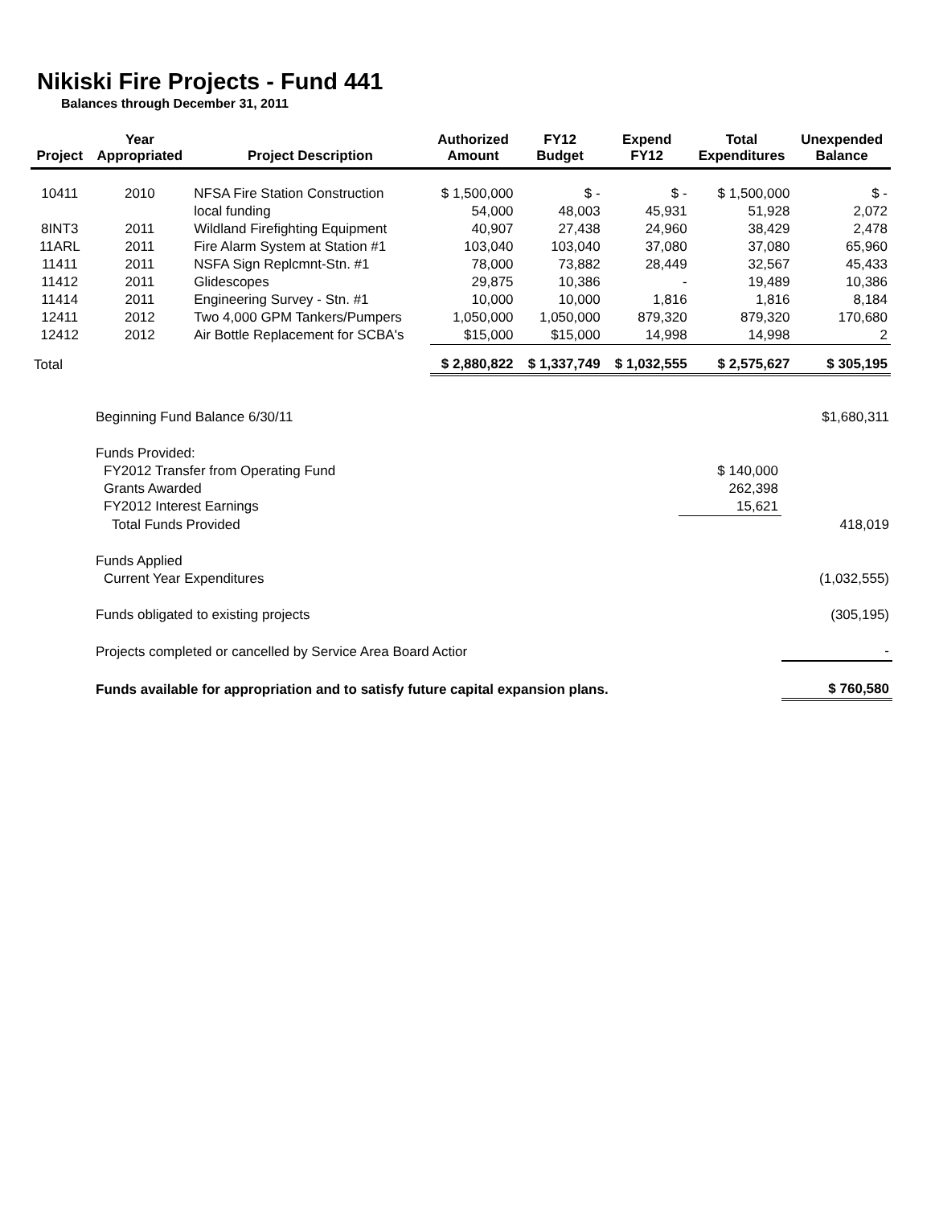Nikiski Fire Projects - Fund 441
Balances through December 31, 2011
| Project | Year Appropriated | Project Description | Authorized Amount | FY12 Budget | Expend FY12 | Total Expenditures | Unexpended Balance |
| --- | --- | --- | --- | --- | --- | --- | --- |
| 10411 | 2010 | NFSA Fire Station Construction | $ 1,500,000 | $ - | $ - | $ 1,500,000 | $ - |
| | | local funding | 54,000 | 48,003 | 45,931 | 51,928 | 2,072 |
| 8INT3 | 2011 | Wildland Firefighting Equipment | 40,907 | 27,438 | 24,960 | 38,429 | 2,478 |
| 11ARL | 2011 | Fire Alarm System at Station #1 | 103,040 | 103,040 | 37,080 | 37,080 | 65,960 |
| 11411 | 2011 | NSFA Sign Replcmnt-Stn. #1 | 78,000 | 73,882 | 28,449 | 32,567 | 45,433 |
| 11412 | 2011 | Glidescopes | 29,875 | 10,386 | - | 19,489 | 10,386 |
| 11414 | 2011 | Engineering Survey - Stn. #1 | 10,000 | 10,000 | 1,816 | 1,816 | 8,184 |
| 12411 | 2012 | Two 4,000 GPM Tankers/Pumpers | 1,050,000 | 1,050,000 | 879,320 | 879,320 | 170,680 |
| 12412 | 2012 | Air Bottle Replacement for SCBA's | $15,000 | $15,000 | 14,998 | 14,998 | 2 |
| Total | | | $ 2,880,822 | $ 1,337,749 | $ 1,032,555 | $ 2,575,627 | $ 305,195 |
| Beginning Fund Balance 6/30/11 | | $1,680,311 |
| Funds Provided: | | |
| FY2012 Transfer from Operating Fund | $ 140,000 | |
| Grants Awarded | 262,398 | |
| FY2012 Interest Earnings | 15,621 | |
| Total Funds Provided | | 418,019 |
| Funds Applied | | |
| Current Year Expenditures | | (1,032,555) |
| Funds obligated to existing projects | | (305,195) |
| Projects completed or cancelled by Service Area Board Actior | | - |
| Funds available for appropriation and to satisfy future capital expansion plans. | | $ 760,580 |